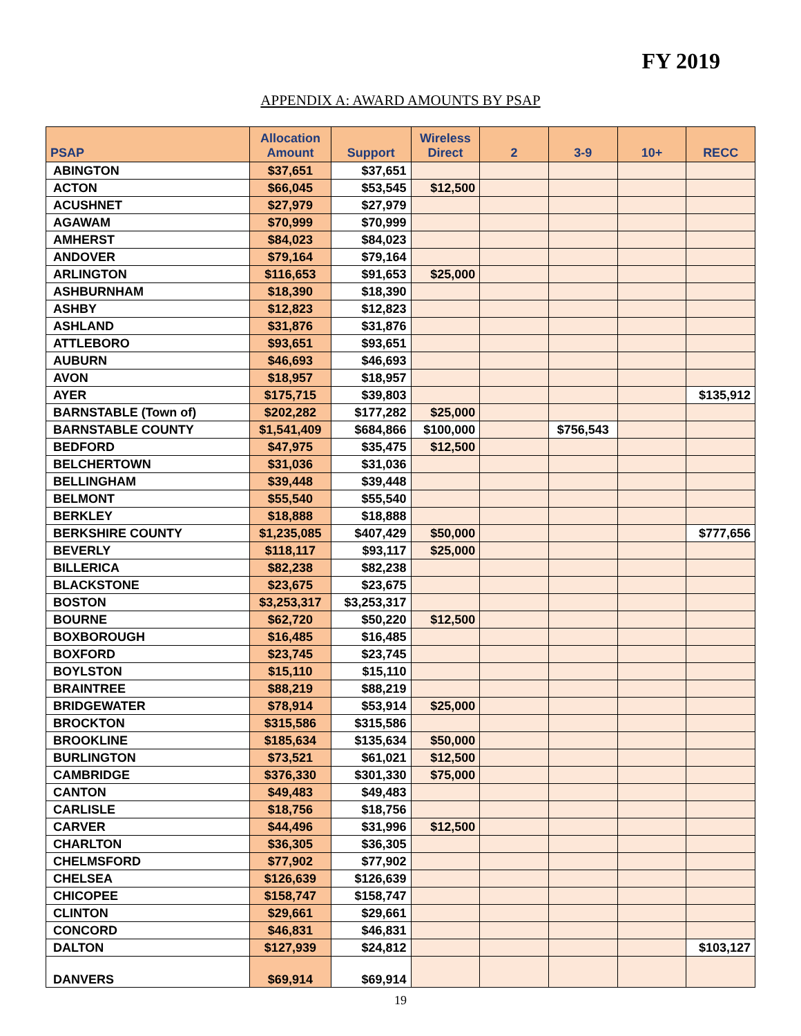FY 2019
APPENDIX A: AWARD AMOUNTS BY PSAP
| PSAP | Allocation Amount | Support | Wireless Direct | 2 | 3-9 | 10+ | RECC |
| --- | --- | --- | --- | --- | --- | --- | --- |
| ABINGTON | $37,651 | $37,651 | | | | | |
| ACTON | $66,045 | $53,545 | $12,500 | | | | |
| ACUSHNET | $27,979 | $27,979 | | | | | |
| AGAWAM | $70,999 | $70,999 | | | | | |
| AMHERST | $84,023 | $84,023 | | | | | |
| ANDOVER | $79,164 | $79,164 | | | | | |
| ARLINGTON | $116,653 | $91,653 | $25,000 | | | | |
| ASHBURNHAM | $18,390 | $18,390 | | | | | |
| ASHBY | $12,823 | $12,823 | | | | | |
| ASHLAND | $31,876 | $31,876 | | | | | |
| ATTLEBORO | $93,651 | $93,651 | | | | | |
| AUBURN | $46,693 | $46,693 | | | | | |
| AVON | $18,957 | $18,957 | | | | | |
| AYER | $175,715 | $39,803 | | | | | $135,912 |
| BARNSTABLE (Town of) | $202,282 | $177,282 | $25,000 | | | | |
| BARNSTABLE COUNTY | $1,541,409 | $684,866 | $100,000 | | $756,543 | | |
| BEDFORD | $47,975 | $35,475 | $12,500 | | | | |
| BELCHERTOWN | $31,036 | $31,036 | | | | | |
| BELLINGHAM | $39,448 | $39,448 | | | | | |
| BELMONT | $55,540 | $55,540 | | | | | |
| BERKLEY | $18,888 | $18,888 | | | | | |
| BERKSHIRE COUNTY | $1,235,085 | $407,429 | $50,000 | | | | $777,656 |
| BEVERLY | $118,117 | $93,117 | $25,000 | | | | |
| BILLERICA | $82,238 | $82,238 | | | | | |
| BLACKSTONE | $23,675 | $23,675 | | | | | |
| BOSTON | $3,253,317 | $3,253,317 | | | | | |
| BOURNE | $62,720 | $50,220 | $12,500 | | | | |
| BOXBOROUGH | $16,485 | $16,485 | | | | | |
| BOXFORD | $23,745 | $23,745 | | | | | |
| BOYLSTON | $15,110 | $15,110 | | | | | |
| BRAINTREE | $88,219 | $88,219 | | | | | |
| BRIDGEWATER | $78,914 | $53,914 | $25,000 | | | | |
| BROCKTON | $315,586 | $315,586 | | | | | |
| BROOKLINE | $185,634 | $135,634 | $50,000 | | | | |
| BURLINGTON | $73,521 | $61,021 | $12,500 | | | | |
| CAMBRIDGE | $376,330 | $301,330 | $75,000 | | | | |
| CANTON | $49,483 | $49,483 | | | | | |
| CARLISLE | $18,756 | $18,756 | | | | | |
| CARVER | $44,496 | $31,996 | $12,500 | | | | |
| CHARLTON | $36,305 | $36,305 | | | | | |
| CHELMSFORD | $77,902 | $77,902 | | | | | |
| CHELSEA | $126,639 | $126,639 | | | | | |
| CHICOPEE | $158,747 | $158,747 | | | | | |
| CLINTON | $29,661 | $29,661 | | | | | |
| CONCORD | $46,831 | $46,831 | | | | | |
| DALTON | $127,939 | $24,812 | | | | | $103,127 |
| DANVERS | $69,914 | $69,914 | | | | | |
19